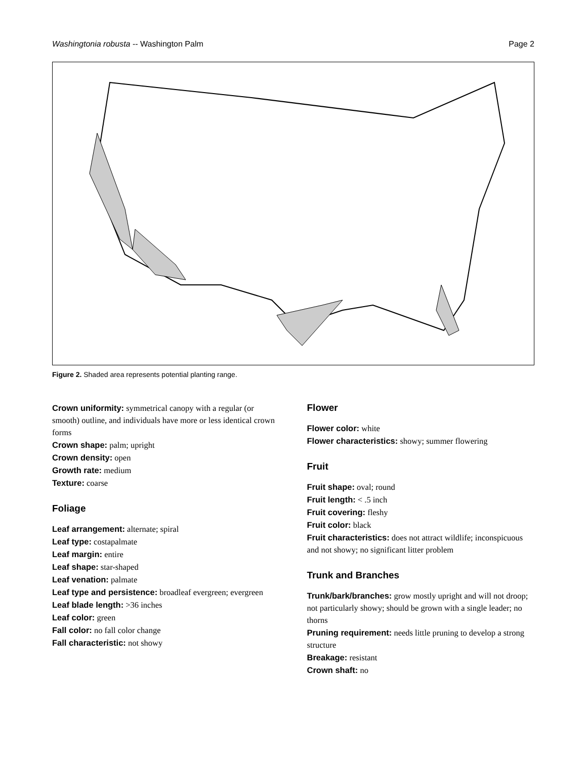Washingtonia robusta -- Washington Palm Page 2
Figure 2. Shaded area represents potential planting range.
Crown uniformity: symmetrical canopy with a regular (or smooth) outline, and individuals have more or less identical crown forms
Crown shape: palm; upright
Crown density: open
Growth rate: medium
Texture: coarse
Foliage
Leaf arrangement: alternate; spiral
Leaf type: costapalmate
Leaf margin: entire
Leaf shape: star-shaped
Leaf venation: palmate
Leaf type and persistence: broadleaf evergreen; evergreen
Leaf blade length: >36 inches
Leaf color: green
Fall color: no fall color change
Fall characteristic: not showy
Flower
Flower color: white
Flower characteristics: showy; summer flowering
Fruit
Fruit shape: oval; round
Fruit length: < .5 inch
Fruit covering: fleshy
Fruit color: black
Fruit characteristics: does not attract wildlife; inconspicuous and not showy; no significant litter problem
Trunk and Branches
Trunk/bark/branches: grow mostly upright and will not droop; not particularly showy; should be grown with a single leader; no thorns
Pruning requirement: needs little pruning to develop a strong structure
Breakage: resistant
Crown shaft: no